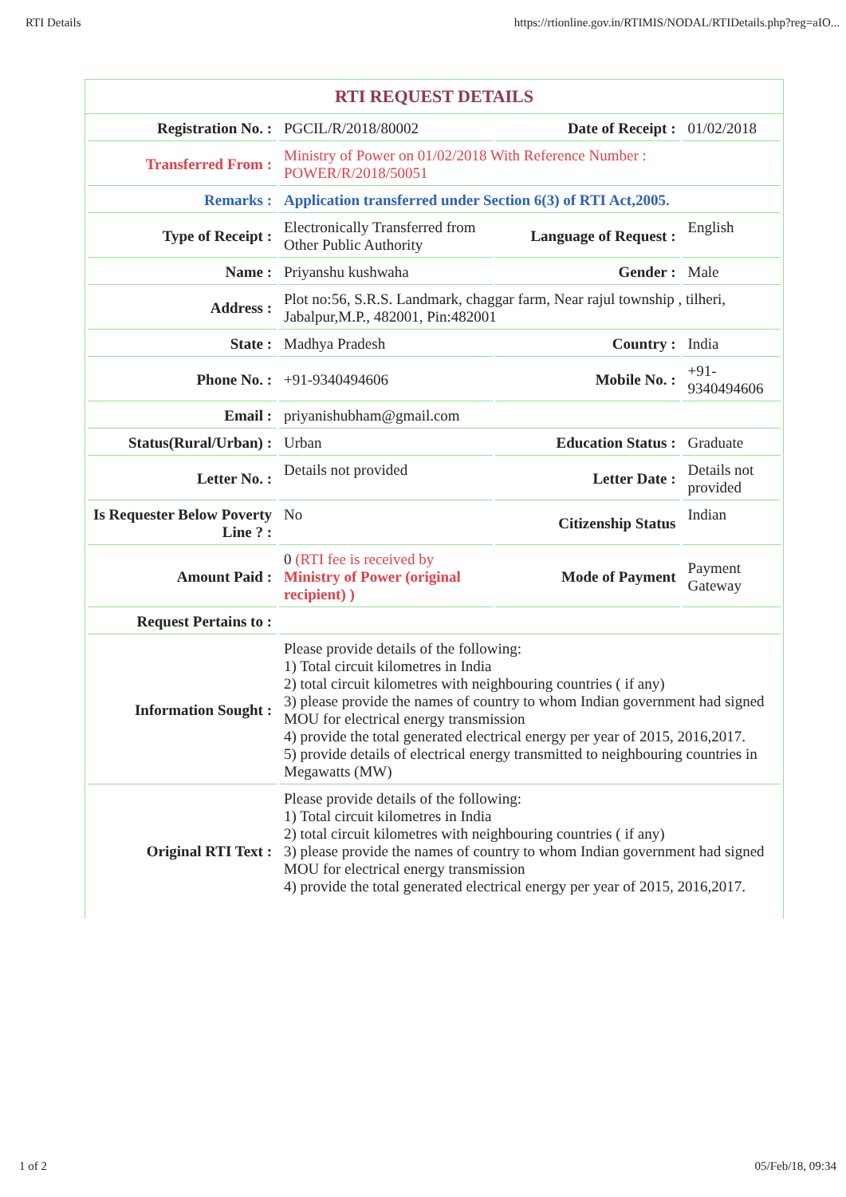RTI Details https://rtionline.gov.in/RTIMIS/NODAL/RTIDetails.php?reg=aIO...
RTI REQUEST DETAILS
| Registration No. : | PGCIL/R/2018/80002 | Date of Receipt : | 01/02/2018 |
| Transferred From : | Ministry of Power on 01/02/2018 With Reference Number : POWER/R/2018/50051 | | |
| Remarks : | Application transferred under Section 6(3) of RTI Act,2005. | | |
| Type of Receipt : | Electronically Transferred from Other Public Authority | Language of Request : | English |
| Name : | Priyanshu kushwaha | Gender : | Male |
| Address : | Plot no:56, S.R.S. Landmark, chaggar farm, Near rajul township , tilheri, Jabalpur,M.P., 482001, Pin:482001 | | |
| State : | Madhya Pradesh | Country : | India |
| Phone No. : | +91-9340494606 | Mobile No. : | +91-9340494606 |
| Email : | priyanishubham@gmail.com | | |
| Status(Rural/Urban) : | Urban | Education Status : | Graduate |
| Letter No. : | Details not provided | Letter Date : | Details not provided |
| Is Requester Below Poverty Line ? : | No | Citizenship Status | Indian |
| Amount Paid : | 0 (RTI fee is received by Ministry of Power (original recipient) ) | Mode of Payment | Payment Gateway |
| Request Pertains to : | | | |
| Information Sought : | Please provide details of the following: 1) Total circuit kilometres in India 2) total circuit kilometres with neighbouring countries ( if any) 3) please provide the names of country to whom Indian government had signed MOU for electrical energy transmission 4) provide the total generated electrical energy per year of 2015, 2016,2017. 5) provide details of electrical energy transmitted to neighbouring countries in Megawatts (MW) | | |
| Original RTI Text : | Please provide details of the following: 1) Total circuit kilometres in India 2) total circuit kilometres with neighbouring countries ( if any) 3) please provide the names of country to whom Indian government had signed MOU for electrical energy transmission 4) provide the total generated electrical energy per year of 2015, 2016,2017. | | |
1 of 2 05/Feb/18, 09:34